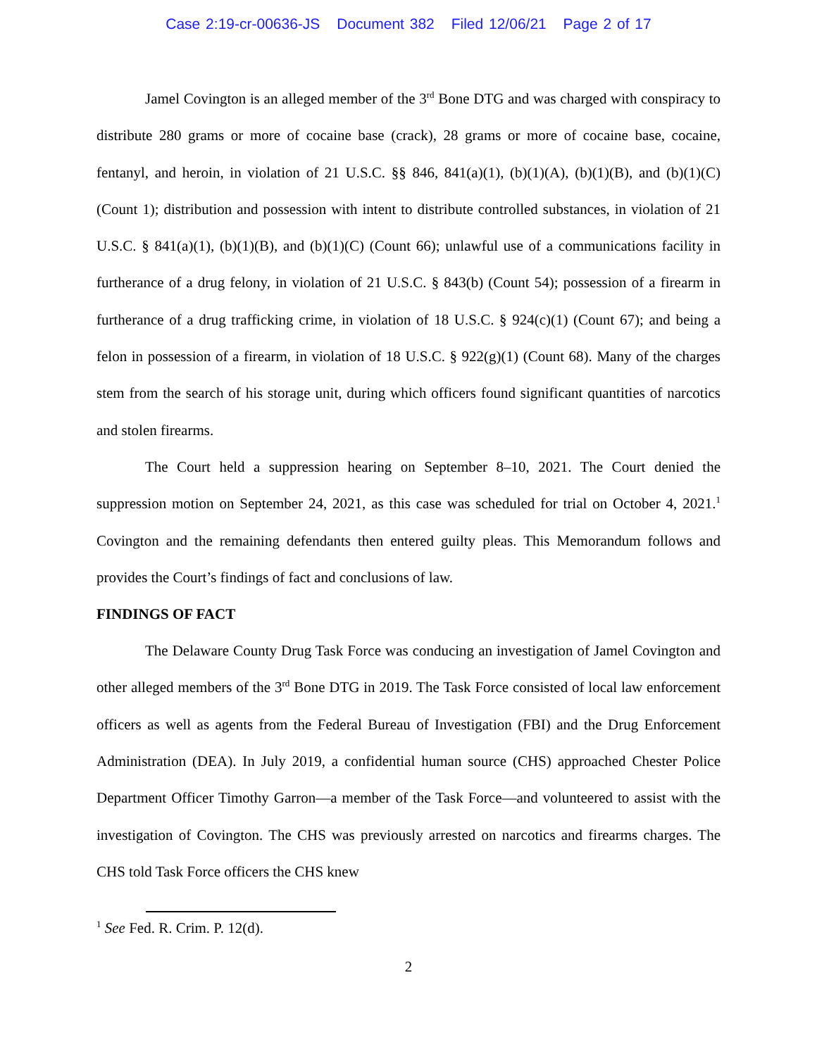Case 2:19-cr-00636-JS Document 382 Filed 12/06/21 Page 2 of 17
Jamel Covington is an alleged member of the 3<sup>rd</sup> Bone DTG and was charged with conspiracy to distribute 280 grams or more of cocaine base (crack), 28 grams or more of cocaine base, cocaine, fentanyl, and heroin, in violation of 21 U.S.C. §§ 846, 841(a)(1), (b)(1)(A), (b)(1)(B), and (b)(1)(C) (Count 1); distribution and possession with intent to distribute controlled substances, in violation of 21 U.S.C. § 841(a)(1), (b)(1)(B), and (b)(1)(C) (Count 66); unlawful use of a communications facility in furtherance of a drug felony, in violation of 21 U.S.C. § 843(b) (Count 54); possession of a firearm in furtherance of a drug trafficking crime, in violation of 18 U.S.C. § 924(c)(1) (Count 67); and being a felon in possession of a firearm, in violation of 18 U.S.C. § 922(g)(1) (Count 68). Many of the charges stem from the search of his storage unit, during which officers found significant quantities of narcotics and stolen firearms.
The Court held a suppression hearing on September 8–10, 2021. The Court denied the suppression motion on September 24, 2021, as this case was scheduled for trial on October 4, 2021.<sup>1</sup> Covington and the remaining defendants then entered guilty pleas. This Memorandum follows and provides the Court’s findings of fact and conclusions of law.
FINDINGS OF FACT
The Delaware County Drug Task Force was conducing an investigation of Jamel Covington and other alleged members of the 3<sup>rd</sup> Bone DTG in 2019. The Task Force consisted of local law enforcement officers as well as agents from the Federal Bureau of Investigation (FBI) and the Drug Enforcement Administration (DEA). In July 2019, a confidential human source (CHS) approached Chester Police Department Officer Timothy Garron—a member of the Task Force—and volunteered to assist with the investigation of Covington. The CHS was previously arrested on narcotics and firearms charges. The CHS told Task Force officers the CHS knew
<sup>1</sup> See Fed. R. Crim. P. 12(d).
2